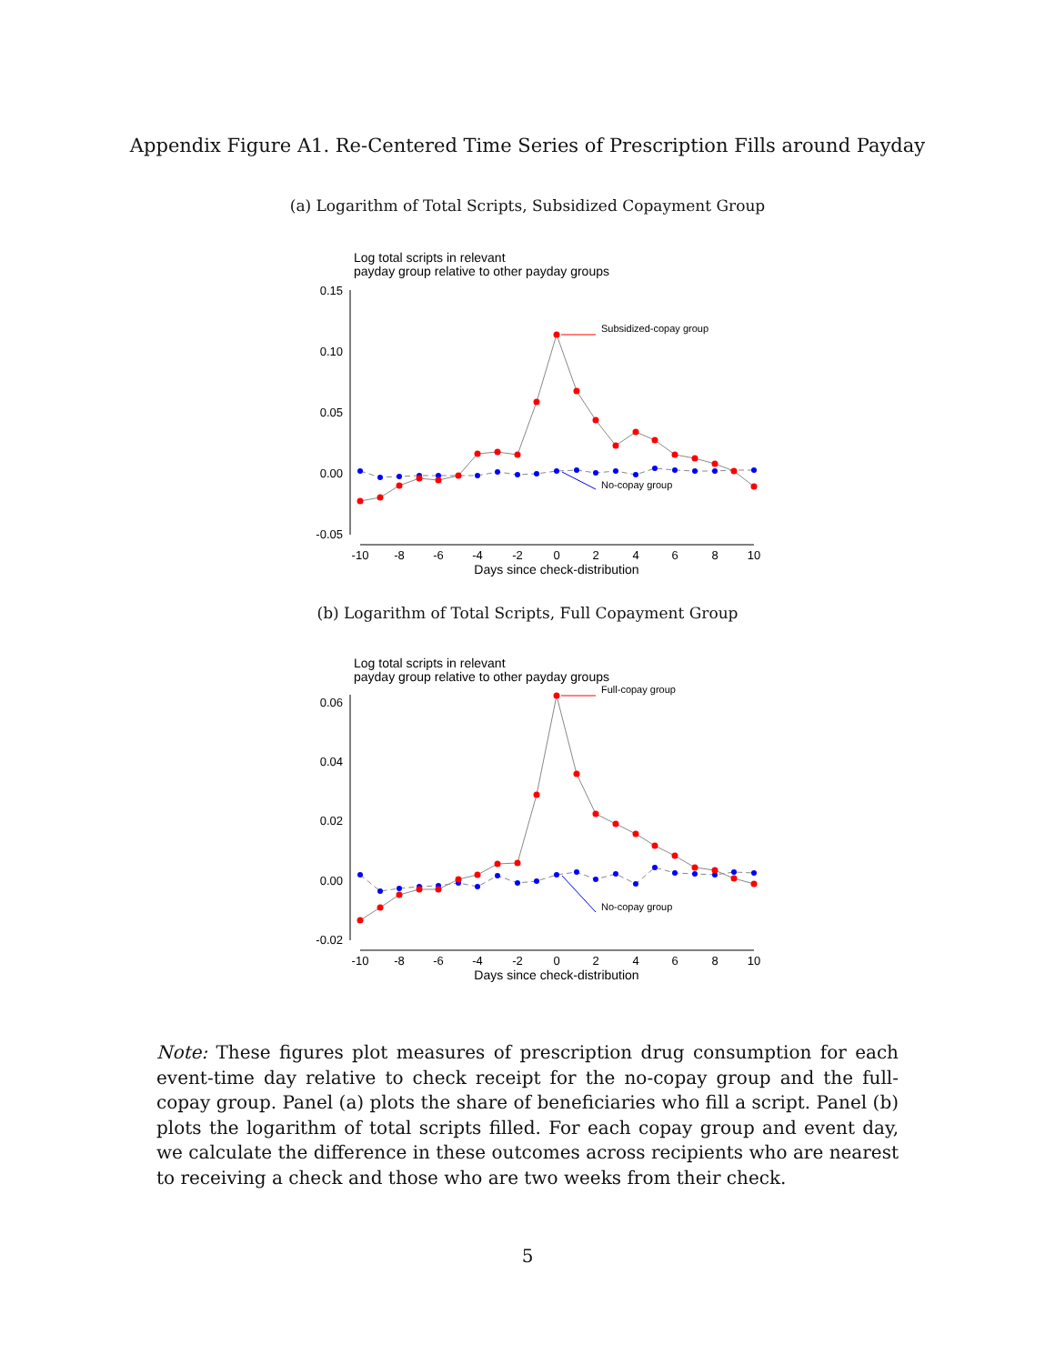Appendix Figure A1. Re-Centered Time Series of Prescription Fills around Payday
(a) Logarithm of Total Scripts, Subsidized Copayment Group
Log total scripts in relevant
payday group relative to other payday groups
0.15
0.10
0.05
0.00
-0.05
-10
-8
-6
-4
-2
0
2
4
6
8
10
Days since check-distribution
Subsidized-copay group
No-copay group
(b) Logarithm of Total Scripts, Full Copayment Group
Log total scripts in relevant
payday group relative to other payday groups
0.06
0.04
0.02
0.00
-0.02
-10
-8
-6
-4
-2
0
2
4
6
8
10
Days since check-distribution
Full-copay group
No-copay group
Note: These figures plot measures of prescription drug consumption for each event-time day relative to check receipt for the no-copay group and the full-copay group. Panel (a) plots the share of beneficiaries who fill a script. Panel (b) plots the logarithm of total scripts filled. For each copay group and event day, we calculate the difference in these outcomes across recipients who are nearest to receiving a check and those who are two weeks from their check.
5